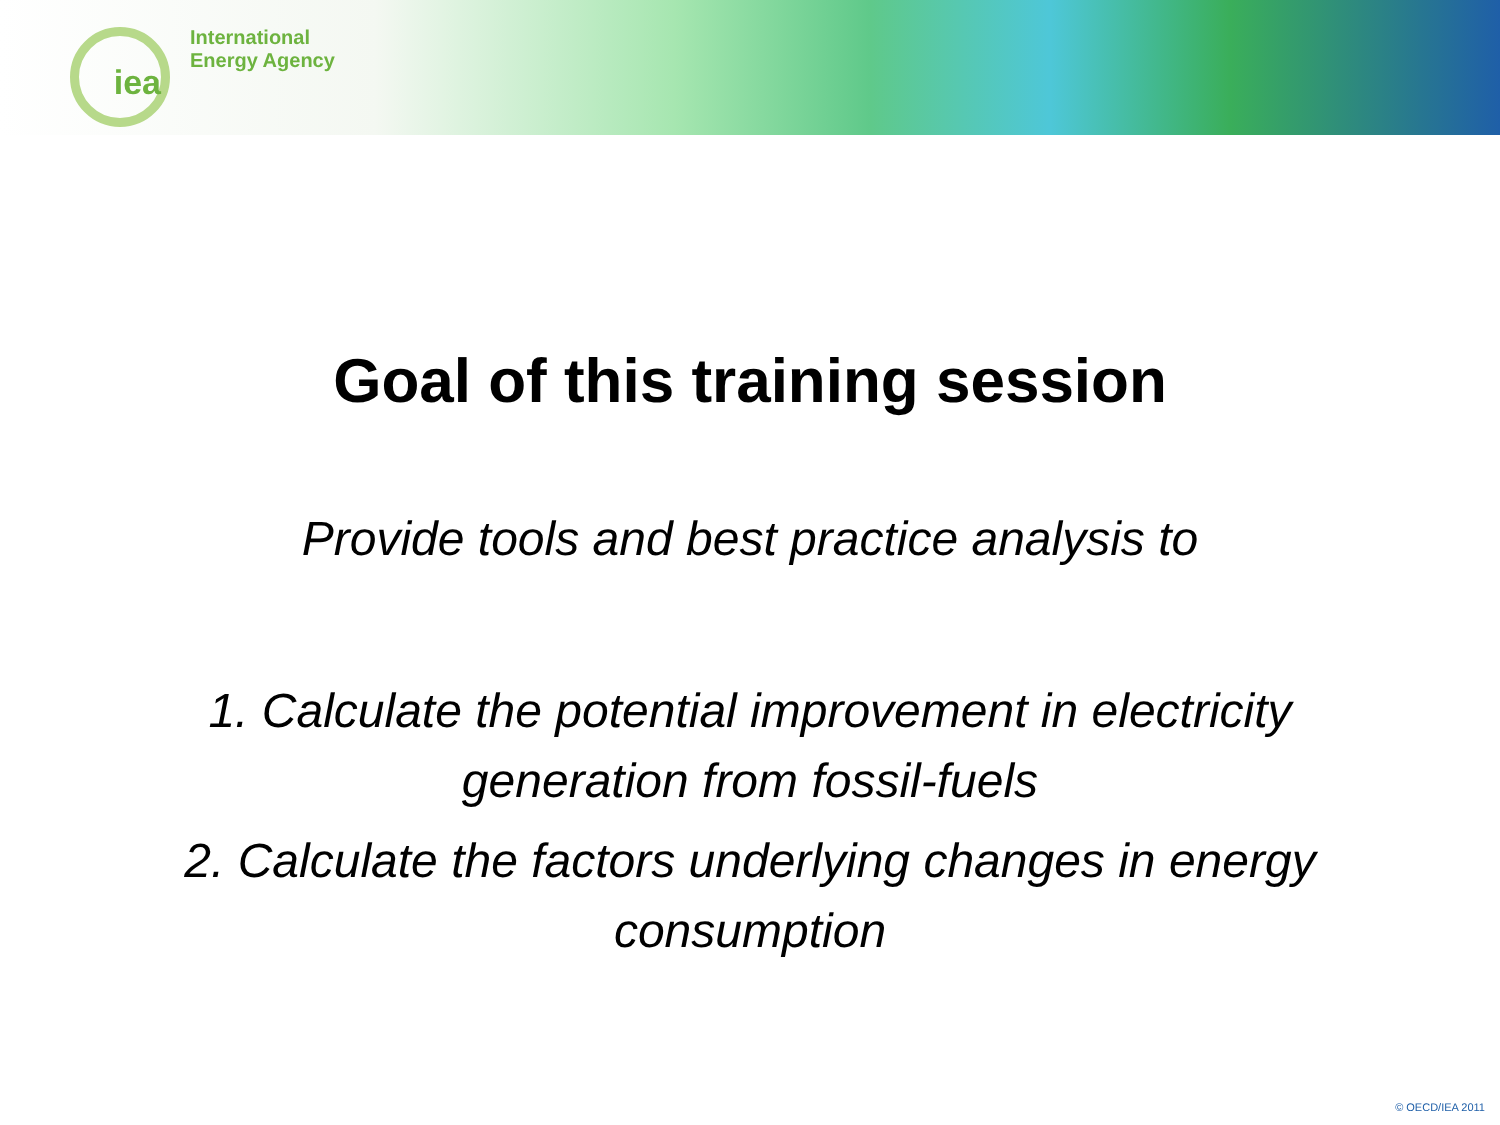iea
International
Energy Agency
Goal of this training session
Provide tools and best practice analysis to
1. Calculate the potential improvement in electricity
generation from fossil-fuels
2. Calculate the factors underlying changes in energy
consumption
© OECD/IEA 2011